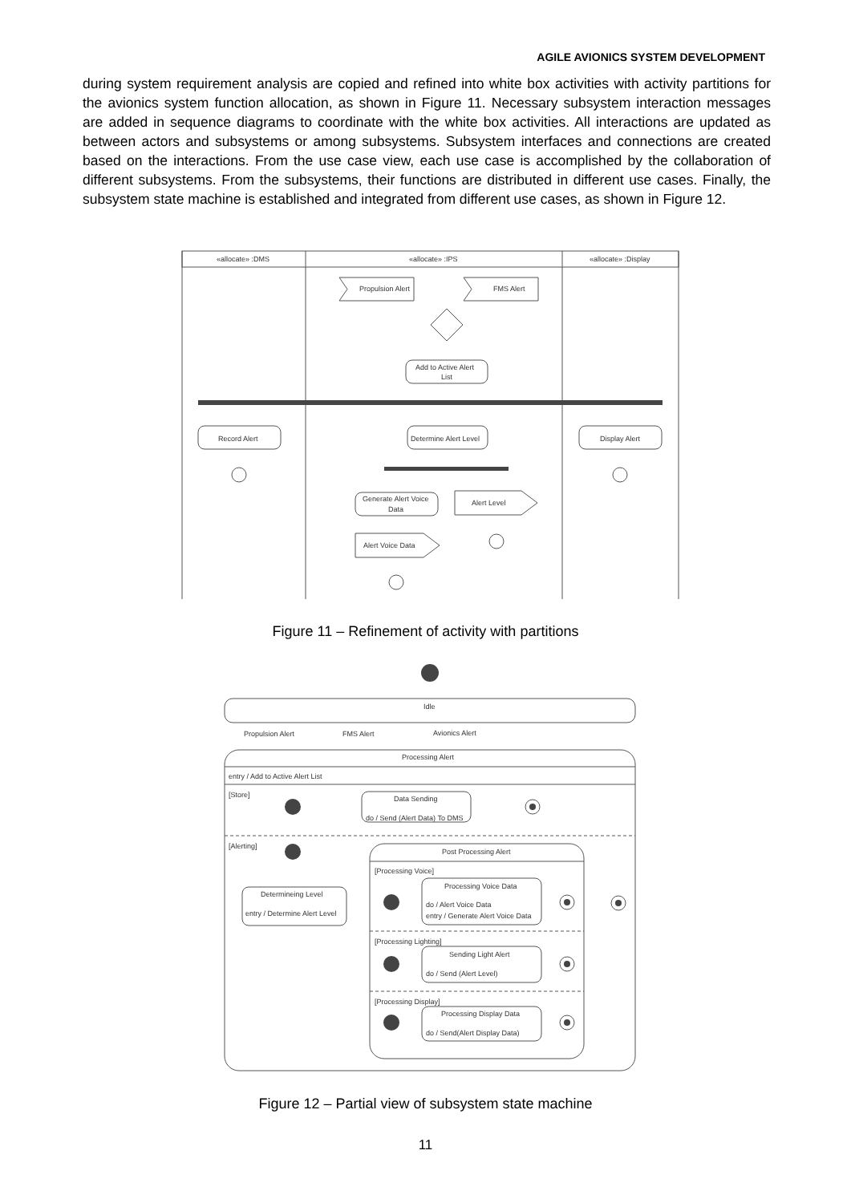AGILE AVIONICS SYSTEM DEVELOPMENT
during system requirement analysis are copied and refined into white box activities with activity partitions for the avionics system function allocation, as shown in Figure 11. Necessary subsystem interaction messages are added in sequence diagrams to coordinate with the white box activities. All interactions are updated as between actors and subsystems or among subsystems. Subsystem interfaces and connections are created based on the interactions. From the use case view, each use case is accomplished by the collaboration of different subsystems. From the subsystems, their functions are distributed in different use cases. Finally, the subsystem state machine is established and integrated from different use cases, as shown in Figure 12.
«allocate» :DMS
«allocate» :IPS
«allocate» :Display
Propulsion Alert
FMS Alert
Add to Active Alert
List
Record Alert
Determine Alert Level
Display Alert
Generate Alert Voice
Data
Alert Level
Alert Voice Data
Figure 11 – Refinement of activity with partitions
Idle
Propulsion Alert
FMS Alert
Avionics Alert
Processing Alert
entry / Add to Active Alert List
[Store]
Data Sending
do / Send (Alert Data) To DMS
[Alerting]
Post Processing Alert
Determineing Level
entry / Determine Alert Level
[Processing Voice]
Processing Voice Data
do / Alert Voice Data
entry / Generate Alert Voice Data
[Processing Lighting]
Sending Light Alert
do / Send (Alert Level)
[Processing Display]
Processing Display Data
do / Send(Alert Display Data)
Figure 12 – Partial view of subsystem state machine
11